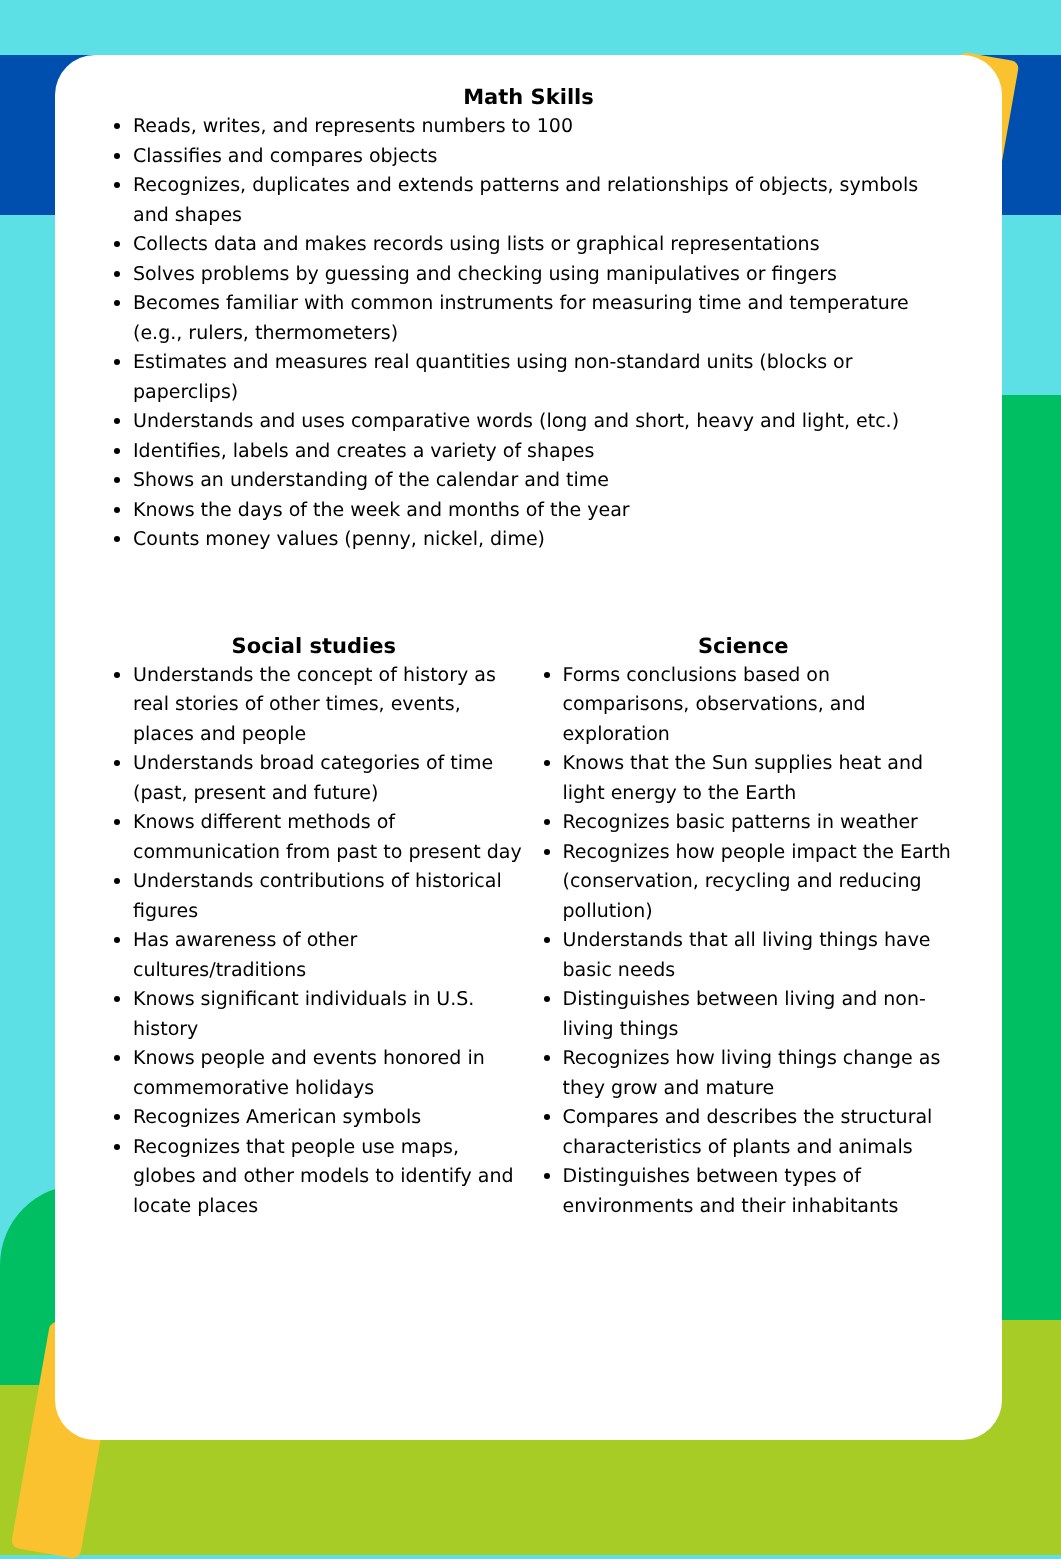Math Skills
Reads, writes, and represents numbers to 100
Classifies and compares objects
Recognizes, duplicates and extends patterns and relationships of objects, symbols and shapes
Collects data and makes records using lists or graphical representations
Solves problems by guessing and checking using manipulatives or fingers
Becomes familiar with common instruments for measuring time and temperature (e.g., rulers, thermometers)
Estimates and measures real quantities using non-standard units (blocks or paperclips)
Understands and uses comparative words (long and short, heavy and light, etc.)
Identifies, labels and creates a variety of shapes
Shows an understanding of the calendar and time
Knows the days of the week and months of the year
Counts money values (penny, nickel, dime)
Social studies
Understands the concept of history as real stories of other times, events, places and people
Understands broad categories of time (past, present and future)
Knows different methods of communication from past to present day
Understands contributions of historical figures
Has awareness of other cultures/traditions
Knows significant individuals in U.S. history
Knows people and events honored in commemorative holidays
Recognizes American symbols
Recognizes that people use maps, globes and other models to identify and locate places
Science
Forms conclusions based on comparisons, observations, and exploration
Knows that the Sun supplies heat and light energy to the Earth
Recognizes basic patterns in weather
Recognizes how people impact the Earth (conservation, recycling and reducing pollution)
Understands that all living things have basic needs
Distinguishes between living and non-living things
Recognizes how living things change as they grow and mature
Compares and describes the structural characteristics of plants and animals
Distinguishes between types of environments and their inhabitants